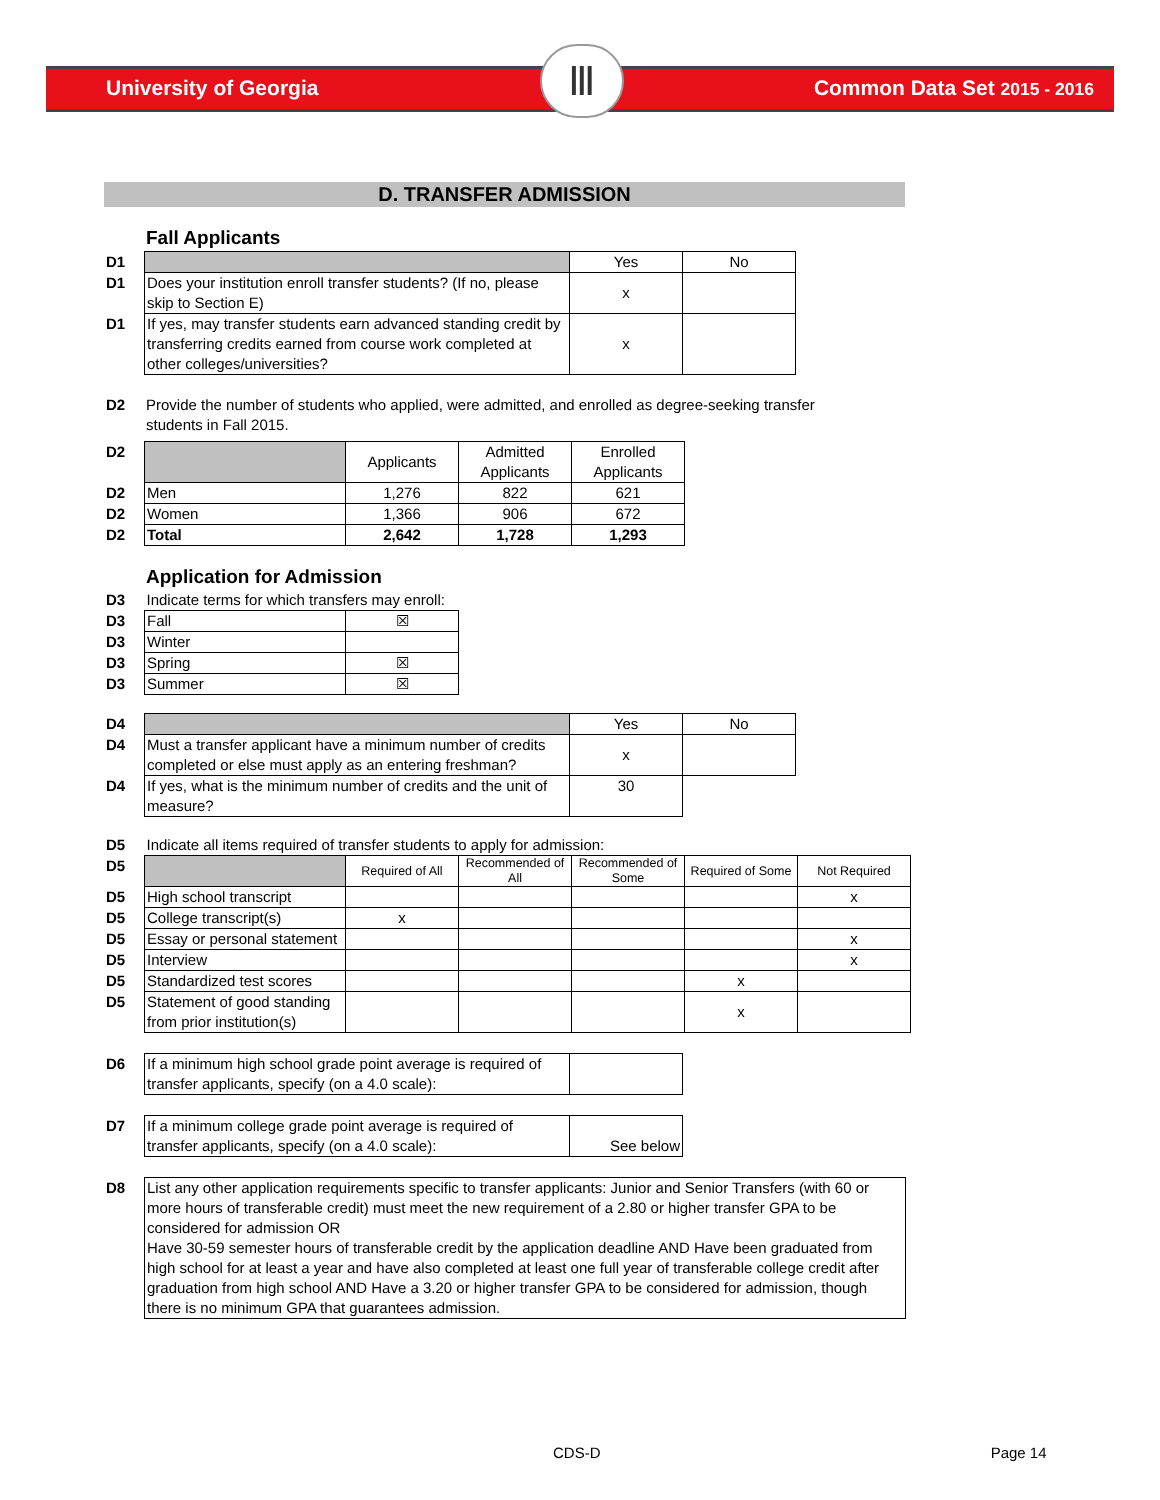Ⅲ
University of Georgia Common Data Set 2015 - 2016
D. TRANSFER ADMISSION
Fall Applicants
| D1 | | Yes | No |
| D1 | Does your institution enroll transfer students? (If no, please skip to Section E) | x | |
| D1 | If yes, may transfer students earn advanced standing credit by transferring credits earned from course work completed at other colleges/universities? | x | |
| D2 | Provide the number of students who applied, were admitted, and enrolled as degree-seeking transfer students in Fall 2015. |
| D2 | | Applicants | Admitted Applicants | Enrolled Applicants |
| D2 | Men | 1,276 | 822 | 621 |
| D2 | Women | 1,366 | 906 | 672 |
| D2 | Total | 2,642 | 1,728 | 1,293 |
Application for Admission
| D3 | Indicate terms for which transfers may enroll: | |
| D3 | Fall | ☒ |
| D3 | Winter | |
| D3 | Spring | ☒ |
| D3 | Summer | ☒ |
| D4 | | Yes | No |
| D4 | Must a transfer applicant have a minimum number of credits completed or else must apply as an entering freshman? | x | |
| D4 | If yes, what is the minimum number of credits and the unit of measure? | 30 | |
| D5 | Indicate all items required of transfer students to apply for admission: | | | | | |
| D5 | | Required of All | Recommended of All | Recommended of Some | Required of Some | Not Required |
| D5 | High school transcript | | | | | x |
| D5 | College transcript(s) | x | | | | |
| D5 | Essay or personal statement | | | | | x |
| D5 | Interview | | | | | x |
| D5 | Standardized test scores | | | | x | |
| D5 | Statement of good standing from prior institution(s) | | | | x | |
| D6 | If a minimum high school grade point average is required of transfer applicants, specify (on a 4.0 scale): | |
| D7 | If a minimum college grade point average is required of transfer applicants, specify (on a 4.0 scale): | See below |
| D8 | List any other application requirements specific to transfer applicants: Junior and Senior Transfers (with 60 or more hours of transferable credit) must meet the new requirement of a 2.80 or higher transfer GPA to be considered for admission OR Have 30-59 semester hours of transferable credit by the application deadline AND Have been graduated from high school for at least a year and have also completed at least one full year of transferable college credit after graduation from high school AND Have a 3.20 or higher transfer GPA to be considered for admission, though there is no minimum GPA that guarantees admission. |
CDS-D Page 14